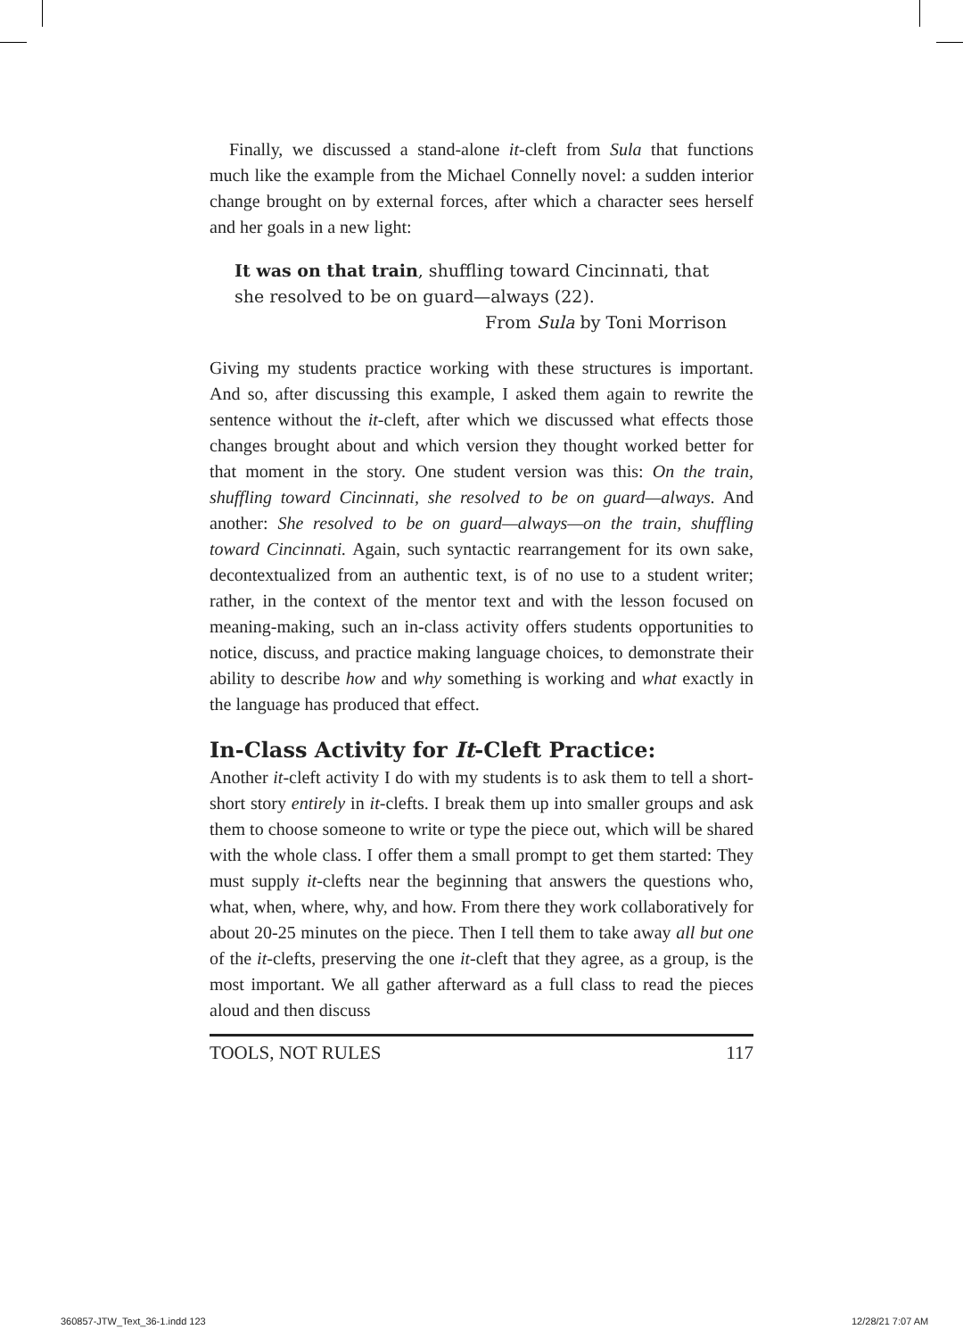Finally, we discussed a stand-alone it-cleft from Sula that functions much like the example from the Michael Connelly novel: a sudden interior change brought on by external forces, after which a character sees herself and her goals in a new light:
It was on that train, shuffling toward Cincinnati, that she resolved to be on guard—always (22).
From Sula by Toni Morrison
Giving my students practice working with these structures is important. And so, after discussing this example, I asked them again to rewrite the sentence without the it-cleft, after which we discussed what effects those changes brought about and which version they thought worked better for that moment in the story. One student version was this: On the train, shuffling toward Cincinnati, she resolved to be on guard—always. And another: She resolved to be on guard—always—on the train, shuffling toward Cincinnati. Again, such syntactic rearrangement for its own sake, decontextualized from an authentic text, is of no use to a student writer; rather, in the context of the mentor text and with the lesson focused on meaning-making, such an in-class activity offers students opportunities to notice, discuss, and practice making language choices, to demonstrate their ability to describe how and why something is working and what exactly in the language has produced that effect.
In-Class Activity for It-Cleft Practice:
Another it-cleft activity I do with my students is to ask them to tell a short-short story entirely in it-clefts. I break them up into smaller groups and ask them to choose someone to write or type the piece out, which will be shared with the whole class. I offer them a small prompt to get them started: They must supply it-clefts near the beginning that answers the questions who, what, when, where, why, and how. From there they work collaboratively for about 20-25 minutes on the piece. Then I tell them to take away all but one of the it-clefts, preserving the one it-cleft that they agree, as a group, is the most important. We all gather afterward as a full class to read the pieces aloud and then discuss
TOOLS, NOT RULES 117
360857-JTW_Text_36-1.indd 123 12/28/21 7:07 AM